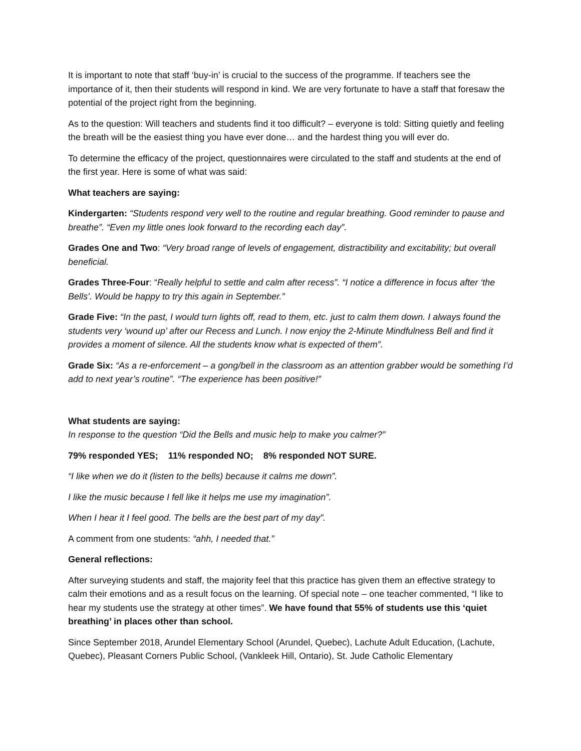It is important to note that staff ‘buy-in’ is crucial to the success of the programme. If teachers see the importance of it, then their students will respond in kind. We are very fortunate to have a staff that foresaw the potential of the project right from the beginning.
As to the question: Will teachers and students find it too difficult? – everyone is told: Sitting quietly and feeling the breath will be the easiest thing you have ever done… and the hardest thing you will ever do.
To determine the efficacy of the project, questionnaires were circulated to the staff and students at the end of the first year. Here is some of what was said:
What teachers are saying:
Kindergarten: “Students respond very well to the routine and regular breathing. Good reminder to pause and breathe”. “Even my little ones look forward to the recording each day”.
Grades One and Two: “Very broad range of levels of engagement, distractibility and excitability; but overall beneficial.
Grades Three-Four: “Really helpful to settle and calm after recess”. “I notice a difference in focus after ‘the Bells’. Would be happy to try this again in September.”
Grade Five: “In the past, I would turn lights off, read to them, etc. just to calm them down. I always found the students very ‘wound up’ after our Recess and Lunch. I now enjoy the 2-Minute Mindfulness Bell and find it provides a moment of silence. All the students know what is expected of them”.
Grade Six: “As a re-enforcement – a gong/bell in the classroom as an attention grabber would be something I’d add to next year’s routine”. “The experience has been positive!”
What students are saying:
In response to the question “Did the Bells and music help to make you calmer?”
79% responded YES; 11% responded NO; 8% responded NOT SURE.
“I like when we do it (listen to the bells) because it calms me down”.
I like the music because I fell like it helps me use my imagination”.
When I hear it I feel good. The bells are the best part of my day”.
A comment from one students: “ahh, I needed that.”
General reflections:
After surveying students and staff, the majority feel that this practice has given them an effective strategy to calm their emotions and as a result focus on the learning. Of special note – one teacher commented, “I like to hear my students use the strategy at other times”. We have found that 55% of students use this ‘quiet breathing’ in places other than school.
Since September 2018, Arundel Elementary School (Arundel, Quebec), Lachute Adult Education, (Lachute, Quebec), Pleasant Corners Public School, (Vankleek Hill, Ontario), St. Jude Catholic Elementary